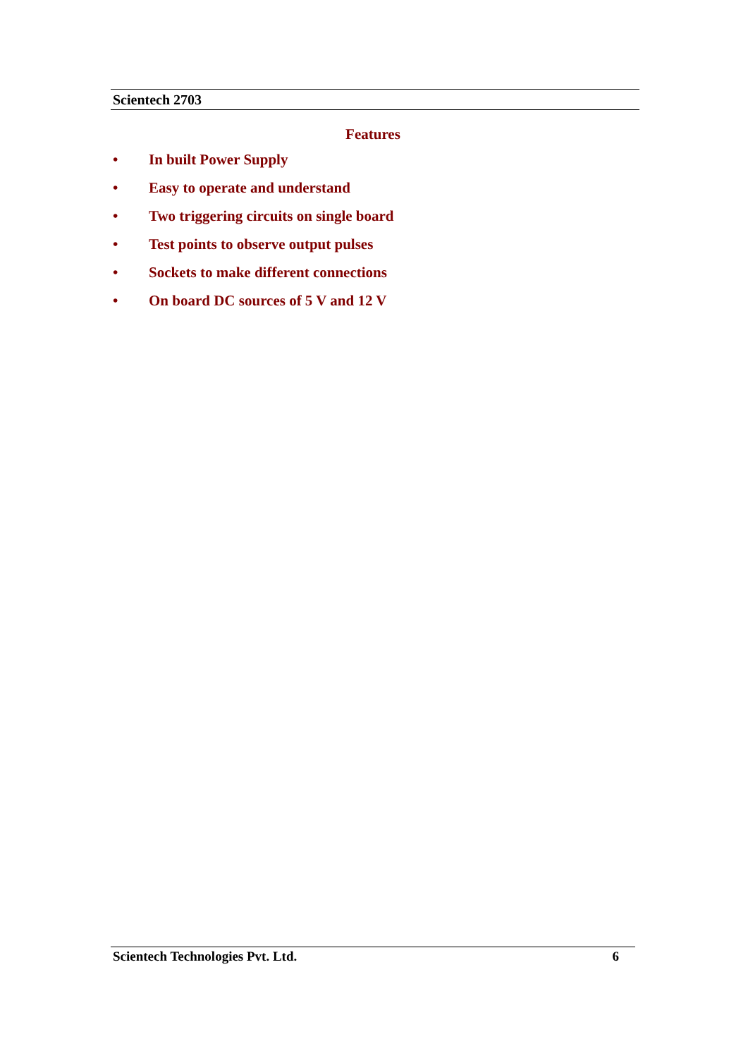Scientech 2703
Features
• In built Power Supply
• Easy to operate and understand
• Two triggering circuits on single board
• Test points to observe output pulses
• Sockets to make different connections
• On board DC sources of 5 V and 12 V
Scientech Technologies Pvt. Ltd. 6